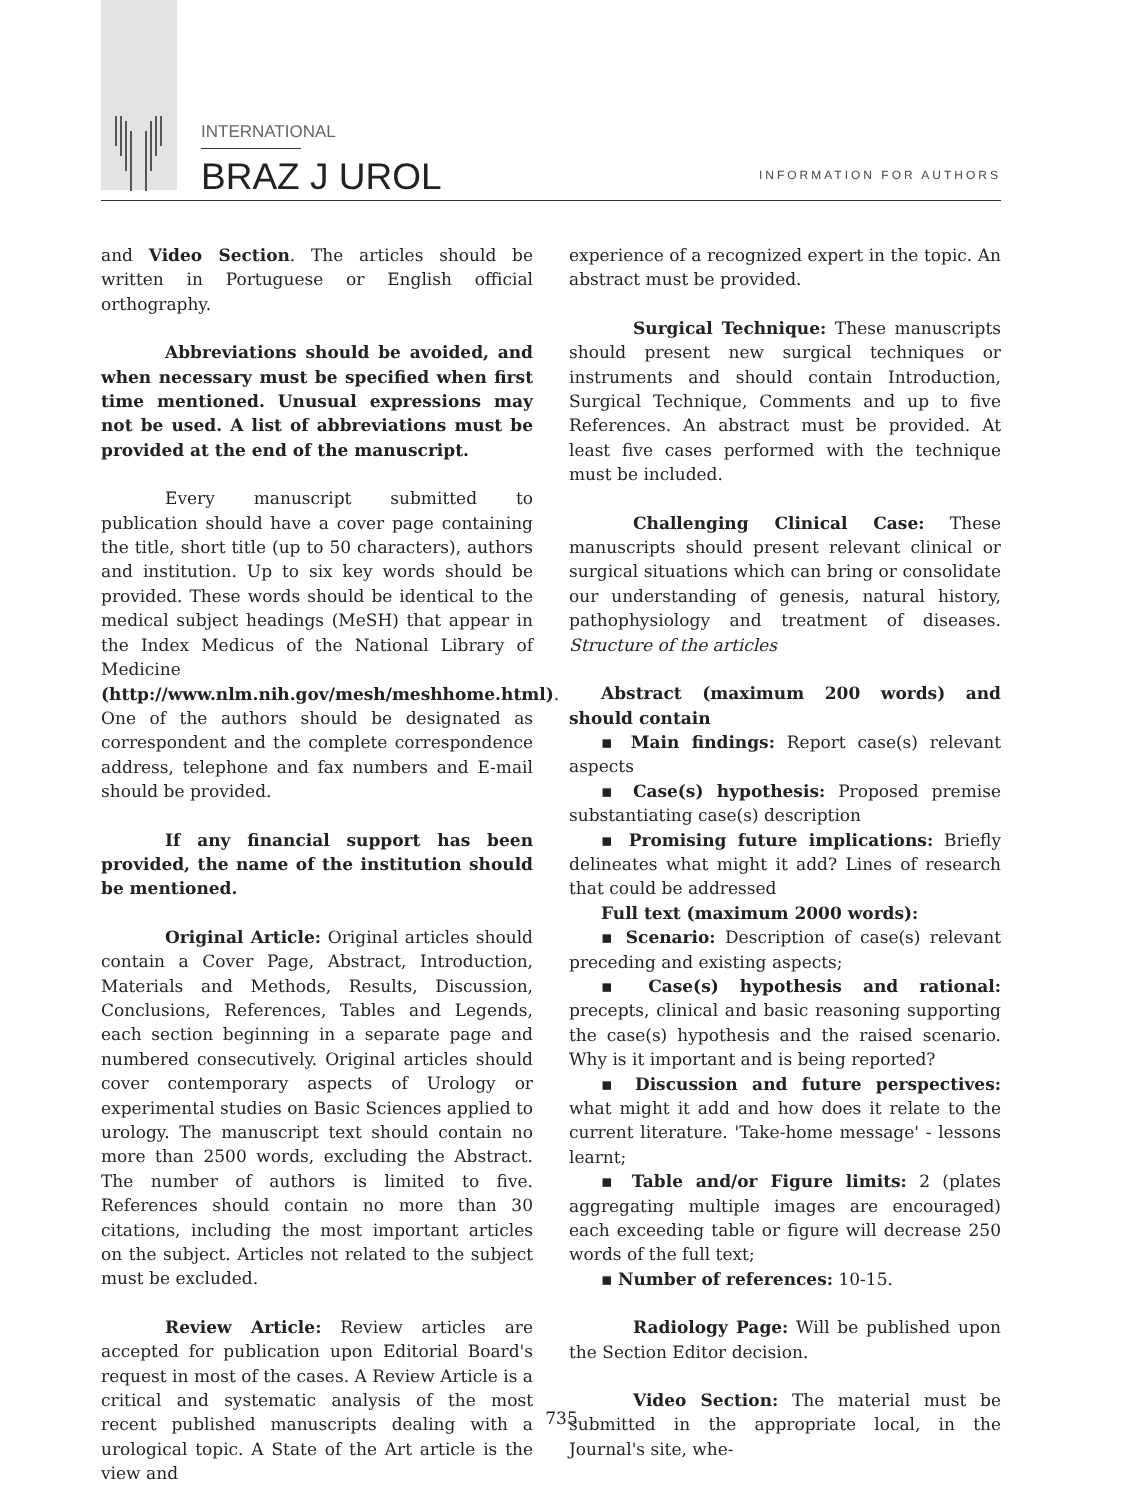INTERNATIONAL
BRAZ J UROL INFORMATION FOR AUTHORS
and Video Section. The articles should be written in Portuguese or English official orthography.
Abbreviations should be avoided, and when necessary must be specified when first time mentioned. Unusual expressions may not be used. A list of abbreviations must be provided at the end of the manuscript.
Every manuscript submitted to publication should have a cover page containing the title, short title (up to 50 characters), authors and institution. Up to six key words should be provided. These words should be identical to the medical subject headings (MeSH) that appear in the Index Medicus of the National Library of Medicine (http://www.nlm.nih.gov/mesh/meshhome.html). One of the authors should be designated as correspondent and the complete correspondence address, telephone and fax numbers and E-mail should be provided.
If any financial support has been provided, the name of the institution should be mentioned.
Original Article: Original articles should contain a Cover Page, Abstract, Introduction, Materials and Methods, Results, Discussion, Conclusions, References, Tables and Legends, each section beginning in a separate page and numbered consecutively. Original articles should cover contemporary aspects of Urology or experimental studies on Basic Sciences applied to urology. The manuscript text should contain no more than 2500 words, excluding the Abstract. The number of authors is limited to five. References should contain no more than 30 citations, including the most important articles on the subject. Articles not related to the subject must be excluded.
Review Article: Review articles are accepted for publication upon Editorial Board's request in most of the cases. A Review Article is a critical and systematic analysis of the most recent published manuscripts dealing with a urological topic. A State of the Art article is the view and
experience of a recognized expert in the topic. An abstract must be provided.
Surgical Technique: These manuscripts should present new surgical techniques or instruments and should contain Introduction, Surgical Technique, Comments and up to five References. An abstract must be provided. At least five cases performed with the technique must be included.
Challenging Clinical Case: These manuscripts should present relevant clinical or surgical situations which can bring or consolidate our understanding of genesis, natural history, pathophysiology and treatment of diseases. Structure of the articles
Abstract (maximum 200 words) and should contain
▪ Main findings: Report case(s) relevant aspects
▪ Case(s) hypothesis: Proposed premise substantiating case(s) description
▪ Promising future implications: Briefly delineates what might it add? Lines of research that could be addressed
Full text (maximum 2000 words):
▪ Scenario: Description of case(s) relevant preceding and existing aspects;
▪ Case(s) hypothesis and rational: precepts, clinical and basic reasoning supporting the case(s) hypothesis and the raised scenario. Why is it important and is being reported?
▪ Discussion and future perspectives: what might it add and how does it relate to the current literature. 'Take-home message' - lessons learnt;
▪ Table and/or Figure limits: 2 (plates aggregating multiple images are encouraged) each exceeding table or figure will decrease 250 words of the full text;
▪ Number of references: 10-15.
Radiology Page: Will be published upon the Section Editor decision.
Video Section: The material must be submitted in the appropriate local, in the Journal's site, whe-
735